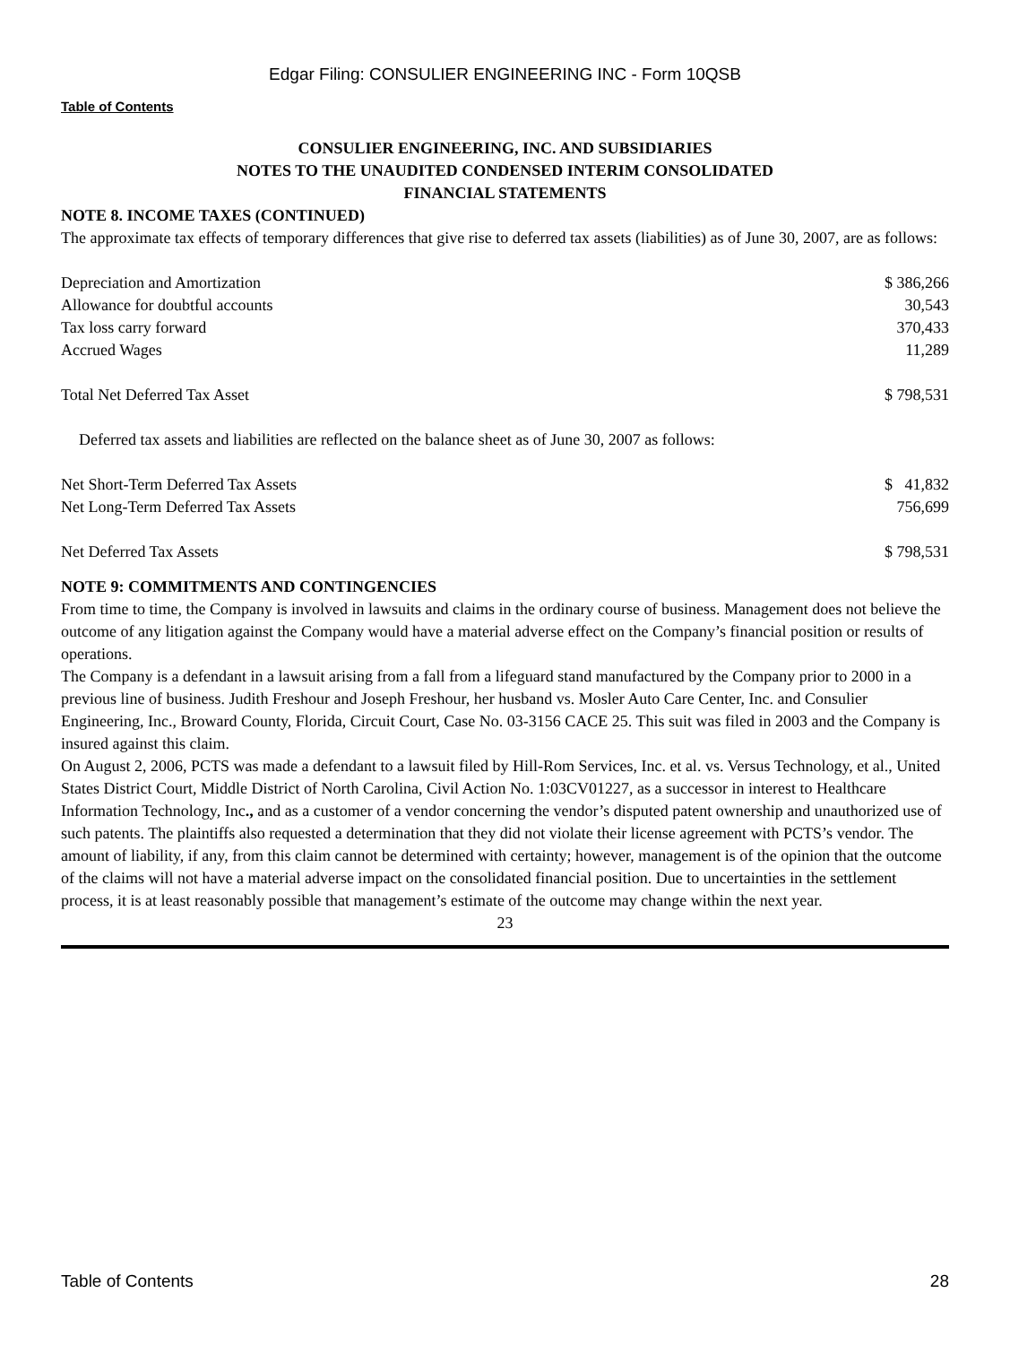Edgar Filing: CONSULIER ENGINEERING INC - Form 10QSB
Table of Contents
CONSULIER ENGINEERING, INC. AND SUBSIDIARIES
NOTES TO THE UNAUDITED CONDENSED INTERIM CONSOLIDATED
FINANCIAL STATEMENTS
NOTE 8. INCOME TAXES (CONTINUED)
The approximate tax effects of temporary differences that give rise to deferred tax assets (liabilities) as of June 30, 2007, are as follows:
| Depreciation and Amortization | $ 386,266 |
| Allowance for doubtful accounts | 30,543 |
| Tax loss carry forward | 370,433 |
| Accrued Wages | 11,289 |
| Total Net Deferred Tax Asset | $ 798,531 |
Deferred tax assets and liabilities are reflected on the balance sheet as of June 30, 2007 as follows:
| Net Short-Term Deferred Tax Assets | $ 41,832 |
| Net Long-Term Deferred Tax Assets | 756,699 |
| Net Deferred Tax Assets | $ 798,531 |
NOTE 9: COMMITMENTS AND CONTINGENCIES
From time to time, the Company is involved in lawsuits and claims in the ordinary course of business. Management does not believe the outcome of any litigation against the Company would have a material adverse effect on the Company’s financial position or results of operations.
The Company is a defendant in a lawsuit arising from a fall from a lifeguard stand manufactured by the Company prior to 2000 in a previous line of business. Judith Freshour and Joseph Freshour, her husband vs. Mosler Auto Care Center, Inc. and Consulier Engineering, Inc., Broward County, Florida, Circuit Court, Case No. 03-3156 CACE 25. This suit was filed in 2003 and the Company is insured against this claim.
On August 2, 2006, PCTS was made a defendant to a lawsuit filed by Hill-Rom Services, Inc. et al. vs. Versus Technology, et al., United States District Court, Middle District of North Carolina, Civil Action No. 1:03CV01227, as a successor in interest to Healthcare Information Technology, Inc., and as a customer of a vendor concerning the vendor’s disputed patent ownership and unauthorized use of such patents. The plaintiffs also requested a determination that they did not violate their license agreement with PCTS’s vendor. The amount of liability, if any, from this claim cannot be determined with certainty; however, management is of the opinion that the outcome of the claims will not have a material adverse impact on the consolidated financial position. Due to uncertainties in the settlement process, it is at least reasonably possible that management’s estimate of the outcome may change within the next year.
23
Table of Contents 28